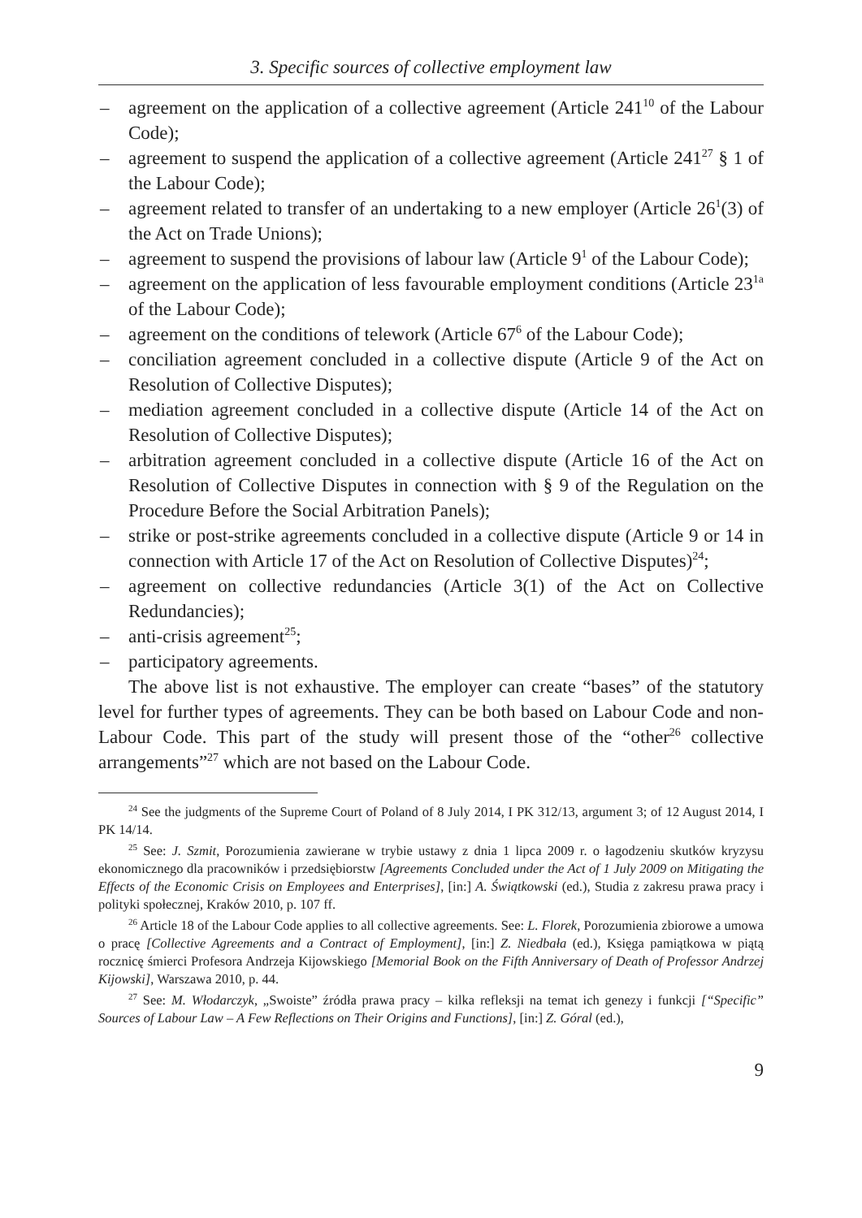3. Specific sources of collective employment law
– agreement on the application of a collective agreement (Article 241<sup>10</sup> of the Labour Code);
– agreement to suspend the application of a collective agreement (Article 241<sup>27</sup> § 1 of the Labour Code);
– agreement related to transfer of an undertaking to a new employer (Article 26<sup>1</sup>(3) of the Act on Trade Unions);
– agreement to suspend the provisions of labour law (Article 9<sup>1</sup> of the Labour Code);
– agreement on the application of less favourable employment conditions (Article 23<sup>1a</sup> of the Labour Code);
– agreement on the conditions of telework (Article 67<sup>6</sup> of the Labour Code);
– conciliation agreement concluded in a collective dispute (Article 9 of the Act on Resolution of Collective Disputes);
– mediation agreement concluded in a collective dispute (Article 14 of the Act on Resolution of Collective Disputes);
– arbitration agreement concluded in a collective dispute (Article 16 of the Act on Resolution of Collective Disputes in connection with § 9 of the Regulation on the Procedure Before the Social Arbitration Panels);
– strike or post-strike agreements concluded in a collective dispute (Article 9 or 14 in connection with Article 17 of the Act on Resolution of Collective Disputes)<sup>24</sup>;
– agreement on collective redundancies (Article 3(1) of the Act on Collective Redundancies);
– anti-crisis agreement<sup>25</sup>;
– participatory agreements.
The above list is not exhaustive. The employer can create “bases” of the statutory level for further types of agreements. They can be both based on Labour Code and non-Labour Code. This part of the study will present those of the “other<sup>26</sup> collective arrangements”<sup>27</sup> which are not based on the Labour Code.
<sup>24</sup> See the judgments of the Supreme Court of Poland of 8 July 2014, I PK 312/13, argument 3; of 12 August 2014, I PK 14/14.
<sup>25</sup> See: J. Szmit, Porozumienia zawierane w trybie ustawy z dnia 1 lipca 2009 r. o łagodzeniu skutków kryzysu ekonomicznego dla pracowników i przedsiębiorstw [Agreements Concluded under the Act of 1 July 2009 on Mitigating the Effects of the Economic Crisis on Employees and Enterprises], [in:] A. Świątkowski (ed.), Studia z zakresu prawa pracy i polityki społecznej, Kraków 2010, p. 107 ff.
<sup>26</sup> Article 18 of the Labour Code applies to all collective agreements. See: L. Florek, Porozumienia zbiorowe a umowa o pracę [Collective Agreements and a Contract of Employment], [in:] Z. Niedbała (ed.), Księga pamiątkowa w piątą rocznicę śmierci Profesora Andrzeja Kijowskiego [Memorial Book on the Fifth Anniversary of Death of Professor Andrzej Kijowski], Warszawa 2010, p. 44.
<sup>27</sup> See: M. Włodarczyk, „Swoiste” źródła prawa pracy – kilka refleksji na temat ich genezy i funkcji [“Specific” Sources of Labour Law – A Few Reflections on Their Origins and Functions], [in:] Z. Góral (ed.),
9